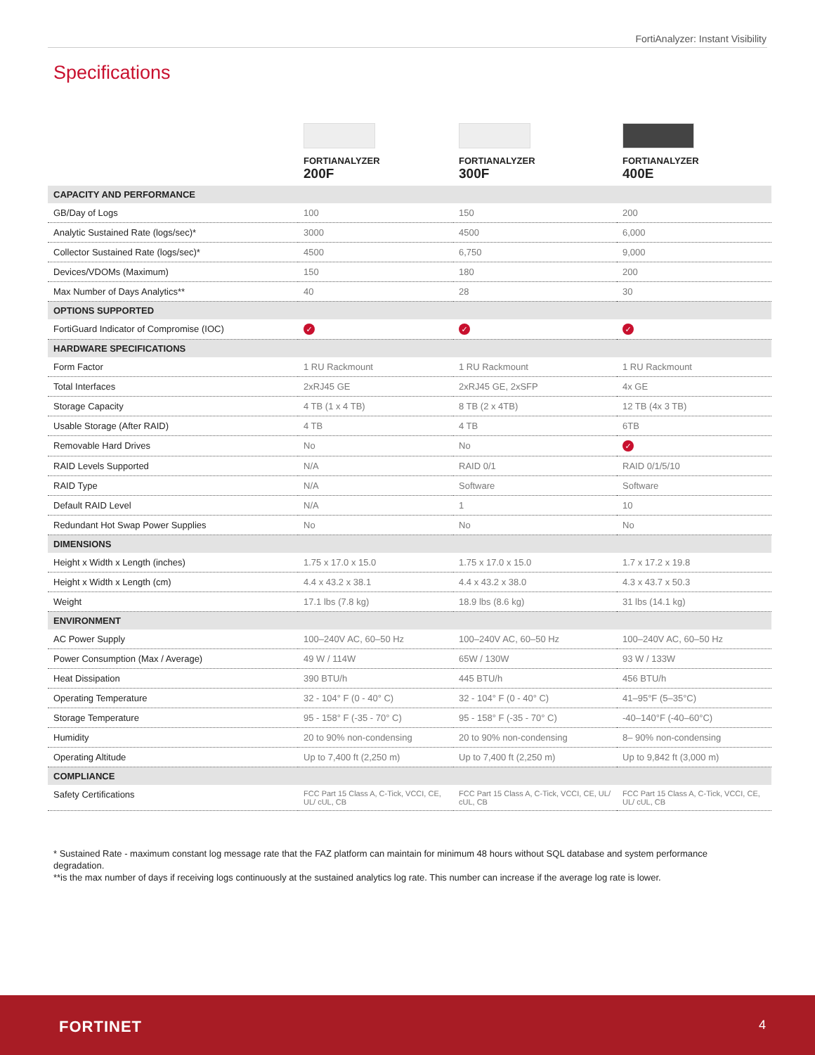FortiAnalyzer: Instant Visibility
Specifications
| | FORTIANALYZER 200F | FORTIANALYZER 300F | FORTIANALYZER 400E |
| --- | --- | --- | --- |
| CAPACITY AND PERFORMANCE | | | |
| GB/Day of Logs | 100 | 150 | 200 |
| Analytic Sustained Rate (logs/sec)* | 3000 | 4500 | 6,000 |
| Collector Sustained Rate (logs/sec)* | 4500 | 6,750 | 9,000 |
| Devices/VDOMs (Maximum) | 150 | 180 | 200 |
| Max Number of Days Analytics** | 40 | 28 | 30 |
| OPTIONS SUPPORTED | | | |
| FortiGuard Indicator of Compromise (IOC) | ✓ | ✓ | ✓ |
| HARDWARE SPECIFICATIONS | | | |
| Form Factor | 1 RU Rackmount | 1 RU Rackmount | 1 RU Rackmount |
| Total Interfaces | 2xRJ45 GE | 2xRJ45 GE, 2xSFP | 4x GE |
| Storage Capacity | 4 TB (1 x 4 TB) | 8 TB (2 x 4TB) | 12 TB (4x 3 TB) |
| Usable Storage (After RAID) | 4 TB | 4 TB | 6TB |
| Removable Hard Drives | No | No | ✓ |
| RAID Levels Supported | N/A | RAID 0/1 | RAID 0/1/5/10 |
| RAID Type | N/A | Software | Software |
| Default RAID Level | N/A | 1 | 10 |
| Redundant Hot Swap Power Supplies | No | No | No |
| DIMENSIONS | | | |
| Height x Width x Length (inches) | 1.75 x 17.0 x 15.0 | 1.75 x 17.0 x 15.0 | 1.7 x 17.2 x 19.8 |
| Height x Width x Length (cm) | 4.4 x 43.2 x 38.1 | 4.4 x 43.2 x 38.0 | 4.3 x 43.7 x 50.3 |
| Weight | 17.1 lbs (7.8 kg) | 18.9 lbs (8.6 kg) | 31 lbs (14.1 kg) |
| ENVIRONMENT | | | |
| AC Power Supply | 100–240V AC, 60–50 Hz | 100–240V AC, 60–50 Hz | 100–240V AC, 60–50 Hz |
| Power Consumption (Max / Average) | 49 W / 114W | 65W / 130W | 93 W / 133W |
| Heat Dissipation | 390 BTU/h | 445 BTU/h | 456 BTU/h |
| Operating Temperature | 32 - 104° F (0 - 40° C) | 32 - 104° F (0 - 40° C) | 41–95°F (5–35°C) |
| Storage Temperature | 95 - 158° F (-35 - 70° C) | 95 - 158° F (-35 - 70° C) | -40–140°F (-40–60°C) |
| Humidity | 20 to 90% non-condensing | 20 to 90% non-condensing | 8– 90% non-condensing |
| Operating Altitude | Up to 7,400 ft (2,250 m) | Up to 7,400 ft (2,250 m) | Up to 9,842 ft (3,000 m) |
| COMPLIANCE | | | |
| Safety Certifications | FCC Part 15 Class A, C-Tick, VCCI, CE, UL/ cUL, CB | FCC Part 15 Class A, C-Tick, VCCI, CE, UL/ cUL, CB | FCC Part 15 Class A, C-Tick, VCCI, CE, UL/ cUL, CB |
* Sustained Rate - maximum constant log message rate that the FAZ platform can maintain for minimum 48 hours without SQL database and system performance degradation.
**is the max number of days if receiving logs continuously at the sustained analytics log rate. This number can increase if the average log rate is lower.
FORTINET 4